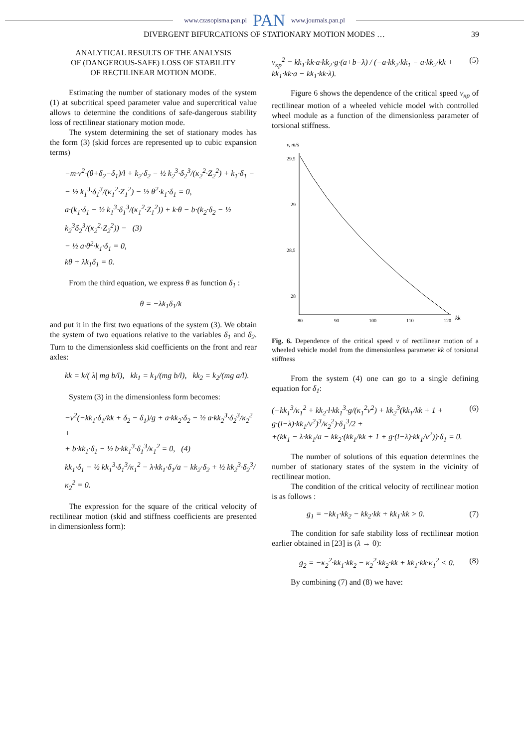www.czasopisma.pan.pl PAN www.journals.pan.pl
DIVERGENT BIFURCATIONS OF STATIONARY MOTION MODES … 39
ANALYTICAL RESULTS OF THE ANALYSIS
OF (DANGEROUS-SAFE) LOSS OF STABILITY
OF RECTILINEAR MOTION MODE.
Estimating the number of stationary modes of the system (1) at subcritical speed parameter value and supercritical value allows to determine the conditions of safe-dangerous stability loss of rectilinear stationary motion mode.
The system determining the set of stationary modes has the form (3) (skid forces are represented up to cubic expansion terms)
−m·v<sup>2</sup>·(θ+δ<sub>2</sub>−δ<sub>1</sub>)/l + k<sub>2</sub>·δ<sub>2</sub> − ½ k<sub>2</sub><sup>3</sup>·δ<sub>2</sub><sup>3</sup>/(κ<sub>2</sub><sup>2</sup>·Z<sub>2</sub><sup>2</sup>) + k<sub>1</sub>·δ<sub>1</sub> −
− ½ k<sub>1</sub><sup>3</sup>·δ<sub>1</sub><sup>3</sup>/(κ<sub>1</sub><sup>2</sup>·Z<sub>1</sub><sup>2</sup>) − ½ θ<sup>2</sup>·k<sub>1</sub>·δ<sub>1</sub> = 0,
a·(k<sub>1</sub>·δ<sub>1</sub> − ½ k<sub>1</sub><sup>3</sup>·δ<sub>1</sub><sup>3</sup>/(κ<sub>1</sub><sup>2</sup>·Z<sub>1</sub><sup>2</sup>)) + k·θ − b·(k<sub>2</sub>·δ<sub>2</sub> − ½ k<sub>2</sub><sup>3</sup>δ<sub>2</sub><sup>3</sup>/(κ<sub>2</sub><sup>2</sup>·Z<sub>2</sub><sup>2</sup>)) − (3)
− ½ a·θ<sup>2</sup>·k<sub>1</sub>·δ<sub>1</sub> = 0,
kθ + λk<sub>1</sub>δ<sub>1</sub> = 0.
From the third equation, we express θ as function δ<sub>1</sub> :
θ = −λk<sub>1</sub>δ<sub>1</sub>/k
and put it in the first two equations of the system (3). We obtain the system of two equations relative to the variables δ<sub>1</sub> and δ<sub>2</sub>. Turn to the dimensionless skid coefficients on the front and rear axles:
kk = k/(|λ| mg b/l), kk<sub>1</sub> = k<sub>1</sub>/(mg b/l), kk<sub>2</sub> = k<sub>2</sub>/(mg a/l).
System (3) in the dimensionless form becomes:
−v<sup>2</sup>(−kk<sub>1</sub>·δ<sub>1</sub>/kk + δ<sub>2</sub> − δ<sub>1</sub>)/g + a·kk<sub>2</sub>·δ<sub>2</sub> − ½ a·kk<sub>2</sub><sup>3</sup>·δ<sub>2</sub><sup>3</sup>/κ<sub>2</sub><sup>2</sup> +
+ b·kk<sub>1</sub>·δ<sub>1</sub> − ½ b·kk<sub>1</sub><sup>3</sup>·δ<sub>1</sub><sup>3</sup>/κ<sub>1</sub><sup>2</sup> = 0, (4)
kk<sub>1</sub>·δ<sub>1</sub> − ½ kk<sub>1</sub><sup>3</sup>·δ<sub>1</sub><sup>3</sup>/κ<sub>1</sub><sup>2</sup> − λ·kk<sub>1</sub>·δ<sub>1</sub>/a − kk<sub>2</sub>·δ<sub>2</sub> + ½ kk<sub>2</sub><sup>3</sup>·δ<sub>2</sub><sup>3</sup>/κ<sub>2</sub><sup>2</sup> = 0.
The expression for the square of the critical velocity of rectilinear motion (skid and stiffness coefficients are presented in dimensionless form):
v<sub>кр</sub><sup>2</sup> = kk<sub>1</sub>·kk·a·kk<sub>2</sub>·g·(a+b−λ) / (−a·kk<sub>2</sub>·kk<sub>1</sub> − a·kk<sub>2</sub>·kk + kk<sub>1</sub>·kk·a − kk<sub>1</sub>·kk·λ). (5)
Figure 6 shows the dependence of the critical speed v<sub>кр</sub> of rectilinear motion of a wheeled vehicle model with controlled wheel module as a function of the dimensionless parameter of torsional stiffness.
v, m/s
29.5
29
28.5
28
80
90
100
110
120
kk
Fig. 6. Dependence of the critical speed v of rectilinear motion of a wheeled vehicle model from the dimensionless parameter kk of torsional stiffness
From the system (4) one can go to a single defining equation for δ<sub>1</sub>:
(−kk<sub>1</sub><sup>3</sup>/κ<sub>1</sub><sup>2</sup> + kk<sub>2</sub>·l·kk<sub>1</sub><sup>3</sup>·g/(κ<sub>1</sub><sup>2</sup>v<sup>2</sup>) + kk<sub>2</sub><sup>3</sup>(kk<sub>1</sub>/kk + 1 + g·(l−λ)·kk<sub>1</sub>/v<sup>2</sup>)<sup>3</sup>/κ<sub>2</sub><sup>2</sup>)·δ<sub>1</sub><sup>3</sup>/2 +
+(kk<sub>1</sub> − λ·kk<sub>1</sub>/a − kk<sub>2</sub>·(kk<sub>1</sub>/kk + 1 + g·(l−λ)·kk<sub>1</sub>/v<sup>2</sup>))·δ<sub>1</sub> = 0. (6)
The number of solutions of this equation determines the number of stationary states of the system in the vicinity of rectilinear motion.
The condition of the critical velocity of rectilinear motion is as follows :
g<sub>1</sub> = −kk<sub>1</sub>·kk<sub>2</sub> − kk<sub>2</sub>·kk + kk<sub>1</sub>·kk > 0. (7)
The condition for safe stability loss of rectilinear motion earlier obtained in [23] is (λ → 0):
g<sub>2</sub> = −κ<sub>2</sub><sup>2</sup>·kk<sub>1</sub>·kk<sub>2</sub> − κ<sub>2</sub><sup>2</sup>·kk<sub>2</sub>·kk + kk<sub>1</sub>·kk·κ<sub>1</sub><sup>2</sup> < 0. (8)
By combining (7) and (8) we have: